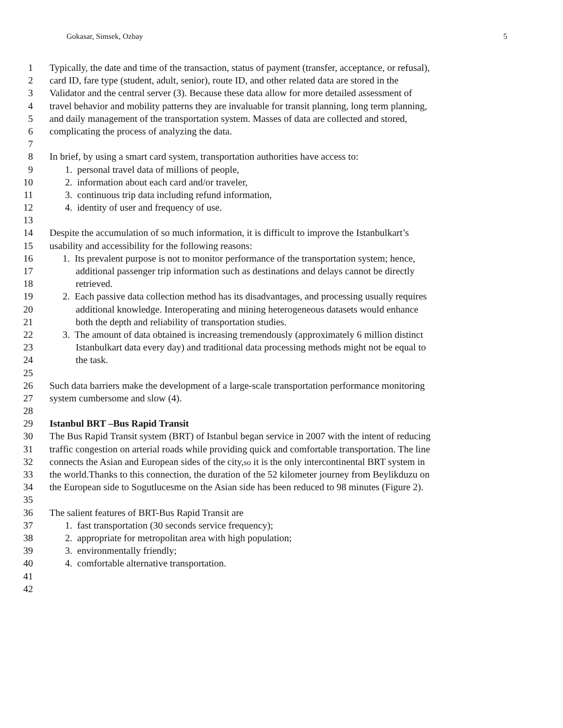Gokasar, Simsek, Ozbay 5
1 Typically, the date and time of the transaction, status of payment (transfer, acceptance, or refusal),
2 card ID, fare type (student, adult, senior), route ID, and other related data are stored in the
3 Validator and the central server (3). Because these data allow for more detailed assessment of
4 travel behavior and mobility patterns they are invaluable for transit planning, long term planning,
5 and daily management of the transportation system. Masses of data are collected and stored,
6 complicating the process of analyzing the data.
7
8 In brief, by using a smart card system, transportation authorities have access to:
9 1. personal travel data of millions of people,
10 2. information about each card and/or traveler,
11 3. continuous trip data including refund information,
12 4. identity of user and frequency of use.
13
14 Despite the accumulation of so much information, it is difficult to improve the Istanbulkart’s
15 usability and accessibility for the following reasons:
16 1. Its prevalent purpose is not to monitor performance of the transportation system; hence,
17 additional passenger trip information such as destinations and delays cannot be directly
18 retrieved.
19 2. Each passive data collection method has its disadvantages, and processing usually requires
20 additional knowledge. Interoperating and mining heterogeneous datasets would enhance
21 both the depth and reliability of transportation studies.
22 3. The amount of data obtained is increasing tremendously (approximately 6 million distinct
23 Istanbulkart data every day) and traditional data processing methods might not be equal to
24 the task.
25
26 Such data barriers make the development of a large-scale transportation performance monitoring
27 system cumbersome and slow (4).
28
29 Istanbul BRT –Bus Rapid Transit
30 The Bus Rapid Transit system (BRT) of Istanbul began service in 2007 with the intent of reducing
31 traffic congestion on arterial roads while providing quick and comfortable transportation. The line
32 connects the Asian and European sides of the city,so it is the only intercontinental BRT system in
33 the world.Thanks to this connection, the duration of the 52 kilometer journey from Beylikduzu on
34 the European side to Sogutlucesme on the Asian side has been reduced to 98 minutes (Figure 2).
35
36 The salient features of BRT-Bus Rapid Transit are
37 1. fast transportation (30 seconds service frequency);
38 2. appropriate for metropolitan area with high population;
39 3. environmentally friendly;
40 4. comfortable alternative transportation.
41
42